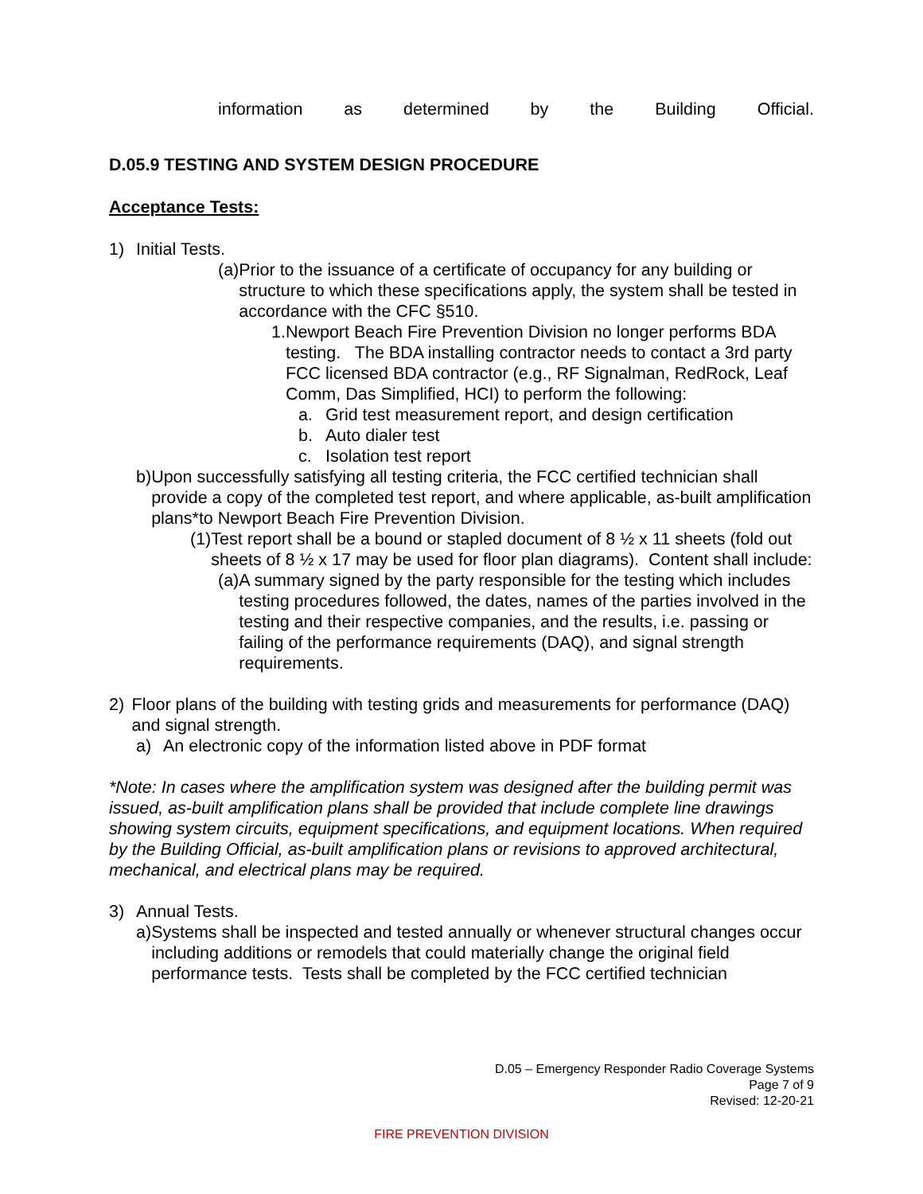information as determined by the Building Official.
D.05.9 TESTING AND SYSTEM DESIGN PROCEDURE
Acceptance Tests:
1) Initial Tests.
(a) Prior to the issuance of a certificate of occupancy for any building or structure to which these specifications apply, the system shall be tested in accordance with the CFC §510.
1. Newport Beach Fire Prevention Division no longer performs BDA testing. The BDA installing contractor needs to contact a 3rd party FCC licensed BDA contractor (e.g., RF Signalman, RedRock, Leaf Comm, Das Simplified, HCI) to perform the following:
a. Grid test measurement report, and design certification
b. Auto dialer test
c. Isolation test report
b) Upon successfully satisfying all testing criteria, the FCC certified technician shall provide a copy of the completed test report, and where applicable, as-built amplification plans*to Newport Beach Fire Prevention Division.
(1) Test report shall be a bound or stapled document of 8 ½ x 11 sheets (fold out sheets of 8 ½ x 17 may be used for floor plan diagrams). Content shall include:
(a) A summary signed by the party responsible for the testing which includes testing procedures followed, the dates, names of the parties involved in the testing and their respective companies, and the results, i.e. passing or failing of the performance requirements (DAQ), and signal strength requirements.
2) Floor plans of the building with testing grids and measurements for performance (DAQ) and signal strength.
a) An electronic copy of the information listed above in PDF format
*Note: In cases where the amplification system was designed after the building permit was issued, as-built amplification plans shall be provided that include complete line drawings showing system circuits, equipment specifications, and equipment locations. When required by the Building Official, as-built amplification plans or revisions to approved architectural, mechanical, and electrical plans may be required.
3) Annual Tests.
a) Systems shall be inspected and tested annually or whenever structural changes occur including additions or remodels that could materially change the original field performance tests. Tests shall be completed by the FCC certified technician
D.05 – Emergency Responder Radio Coverage Systems
Page 7 of 9
Revised: 12-20-21
FIRE PREVENTION DIVISION